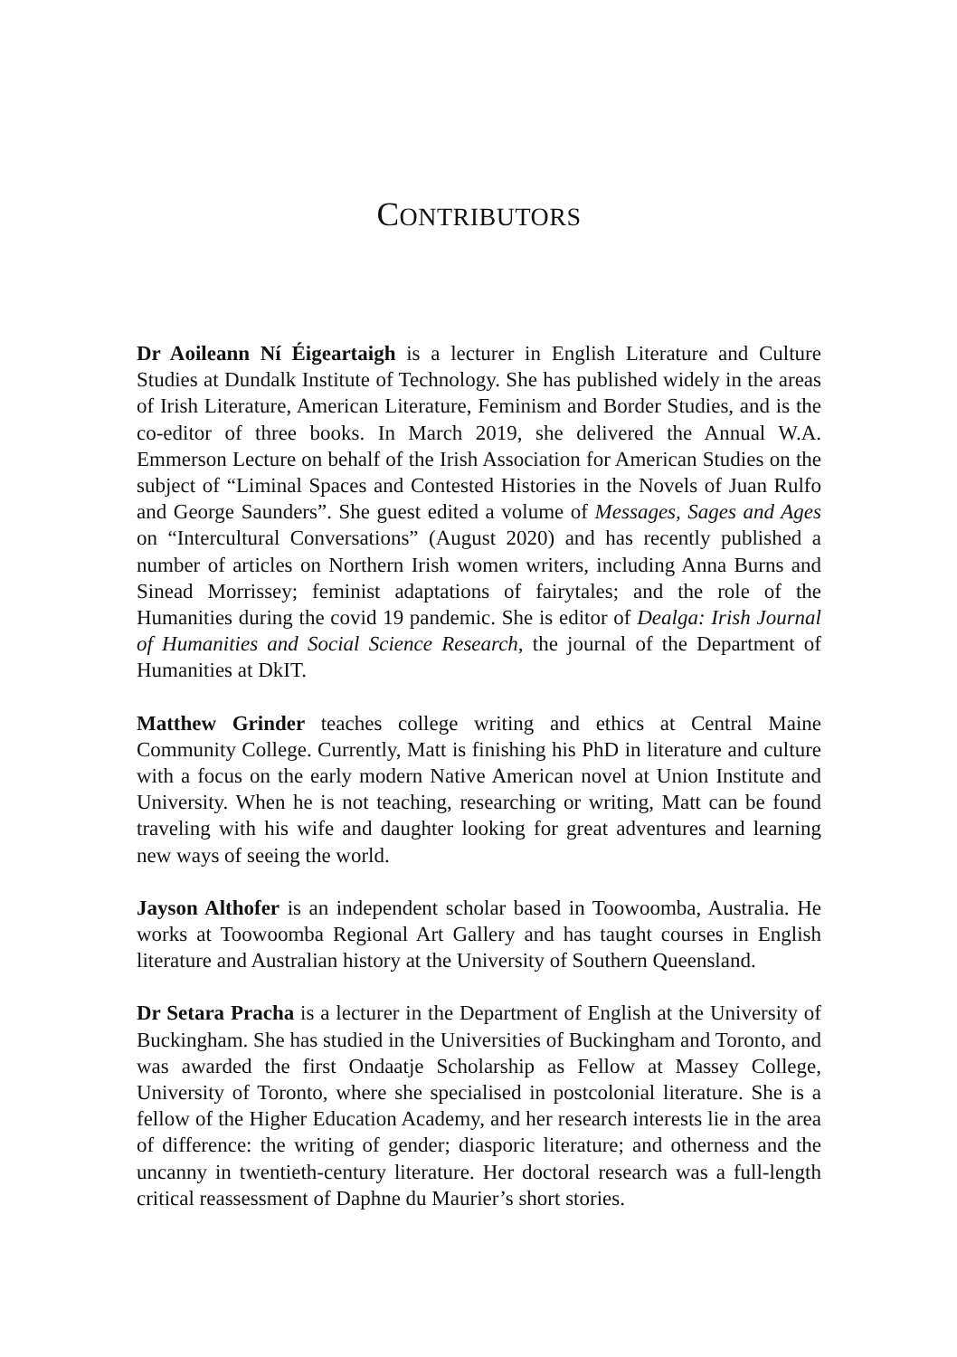CONTRIBUTORS
Dr Aoileann Ní Éigeartaigh is a lecturer in English Literature and Culture Studies at Dundalk Institute of Technology. She has published widely in the areas of Irish Literature, American Literature, Feminism and Border Studies, and is the co-editor of three books. In March 2019, she delivered the Annual W.A. Emmerson Lecture on behalf of the Irish Association for American Studies on the subject of “Liminal Spaces and Contested Histories in the Novels of Juan Rulfo and George Saunders”. She guest edited a volume of Messages, Sages and Ages on “Intercultural Conversations” (August 2020) and has recently published a number of articles on Northern Irish women writers, including Anna Burns and Sinead Morrissey; feminist adaptations of fairytales; and the role of the Humanities during the covid 19 pandemic. She is editor of Dealga: Irish Journal of Humanities and Social Science Research, the journal of the Department of Humanities at DkIT.
Matthew Grinder teaches college writing and ethics at Central Maine Community College. Currently, Matt is finishing his PhD in literature and culture with a focus on the early modern Native American novel at Union Institute and University. When he is not teaching, researching or writing, Matt can be found traveling with his wife and daughter looking for great adventures and learning new ways of seeing the world.
Jayson Althofer is an independent scholar based in Toowoomba, Australia. He works at Toowoomba Regional Art Gallery and has taught courses in English literature and Australian history at the University of Southern Queensland.
Dr Setara Pracha is a lecturer in the Department of English at the University of Buckingham. She has studied in the Universities of Buckingham and Toronto, and was awarded the first Ondaatje Scholarship as Fellow at Massey College, University of Toronto, where she specialised in postcolonial literature. She is a fellow of the Higher Education Academy, and her research interests lie in the area of difference: the writing of gender; diasporic literature; and otherness and the uncanny in twentieth-century literature. Her doctoral research was a full-length critical reassessment of Daphne du Maurier’s short stories.